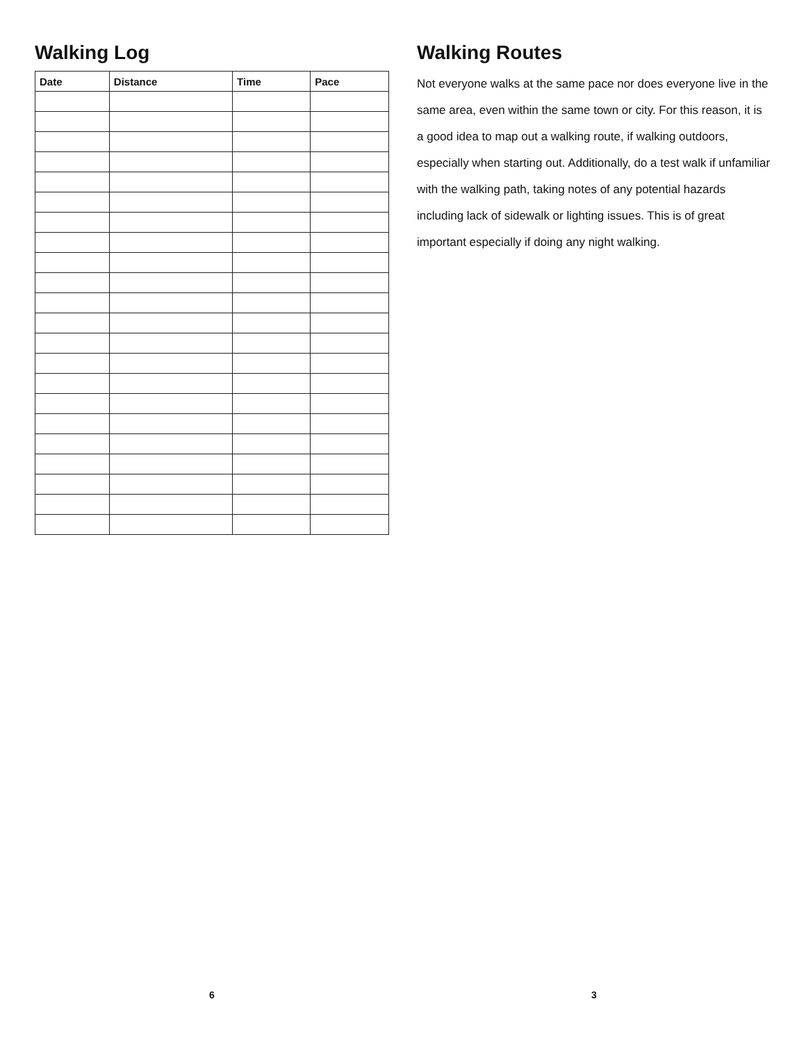Walking Log
| Date | Distance | Time | Pace |
| --- | --- | --- | --- |
6
Walking Routes
Not everyone walks at the same pace nor does everyone live in the same area, even within the same town or city. For this reason, it is a good idea to map out a walking route, if walking outdoors, especially when starting out. Additionally, do a test walk if unfamiliar with the walking path, taking notes of any potential hazards including lack of sidewalk or lighting issues. This is of great important especially if doing any night walking.
3